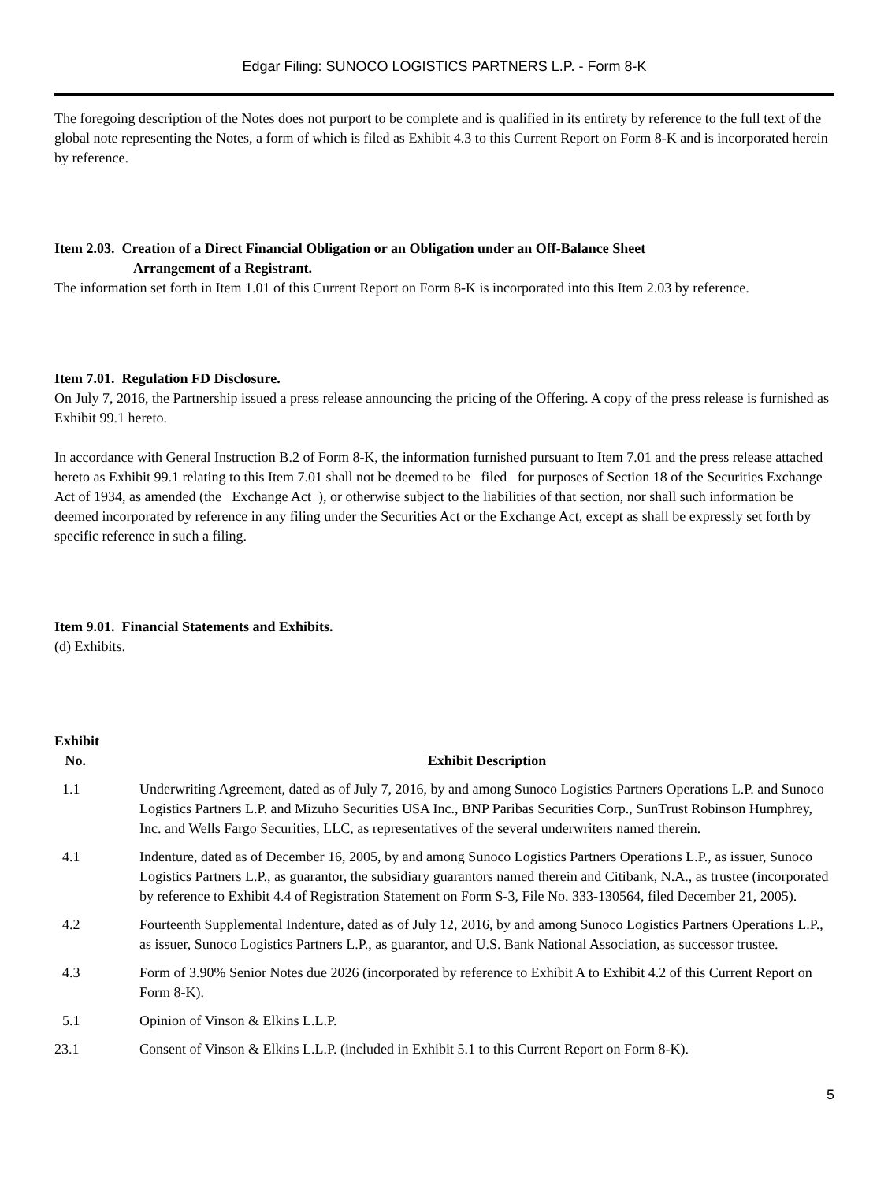Edgar Filing: SUNOCO LOGISTICS PARTNERS L.P. - Form 8-K
The foregoing description of the Notes does not purport to be complete and is qualified in its entirety by reference to the full text of the global note representing the Notes, a form of which is filed as Exhibit 4.3 to this Current Report on Form 8-K and is incorporated herein by reference.
Item 2.03. Creation of a Direct Financial Obligation or an Obligation under an Off-Balance Sheet
Arrangement of a Registrant.
The information set forth in Item 1.01 of this Current Report on Form 8-K is incorporated into this Item 2.03 by reference.
Item 7.01. Regulation FD Disclosure.
On July 7, 2016, the Partnership issued a press release announcing the pricing of the Offering. A copy of the press release is furnished as Exhibit 99.1 hereto.
In accordance with General Instruction B.2 of Form 8-K, the information furnished pursuant to Item 7.01 and the press release attached hereto as Exhibit 99.1 relating to this Item 7.01 shall not be deemed to be filed for purposes of Section 18 of the Securities Exchange Act of 1934, as amended (the Exchange Act ), or otherwise subject to the liabilities of that section, nor shall such information be deemed incorporated by reference in any filing under the Securities Act or the Exchange Act, except as shall be expressly set forth by specific reference in such a filing.
Item 9.01. Financial Statements and Exhibits.
(d) Exhibits.
| Exhibit No. | Exhibit Description |
| --- | --- |
| 1.1 | Underwriting Agreement, dated as of July 7, 2016, by and among Sunoco Logistics Partners Operations L.P. and Sunoco Logistics Partners L.P. and Mizuho Securities USA Inc., BNP Paribas Securities Corp., SunTrust Robinson Humphrey, Inc. and Wells Fargo Securities, LLC, as representatives of the several underwriters named therein. |
| 4.1 | Indenture, dated as of December 16, 2005, by and among Sunoco Logistics Partners Operations L.P., as issuer, Sunoco Logistics Partners L.P., as guarantor, the subsidiary guarantors named therein and Citibank, N.A., as trustee (incorporated by reference to Exhibit 4.4 of Registration Statement on Form S-3, File No. 333-130564, filed December 21, 2005). |
| 4.2 | Fourteenth Supplemental Indenture, dated as of July 12, 2016, by and among Sunoco Logistics Partners Operations L.P., as issuer, Sunoco Logistics Partners L.P., as guarantor, and U.S. Bank National Association, as successor trustee. |
| 4.3 | Form of 3.90% Senior Notes due 2026 (incorporated by reference to Exhibit A to Exhibit 4.2 of this Current Report on Form 8-K). |
| 5.1 | Opinion of Vinson & Elkins L.L.P. |
| 23.1 | Consent of Vinson & Elkins L.L.P. (included in Exhibit 5.1 to this Current Report on Form 8-K). |
5